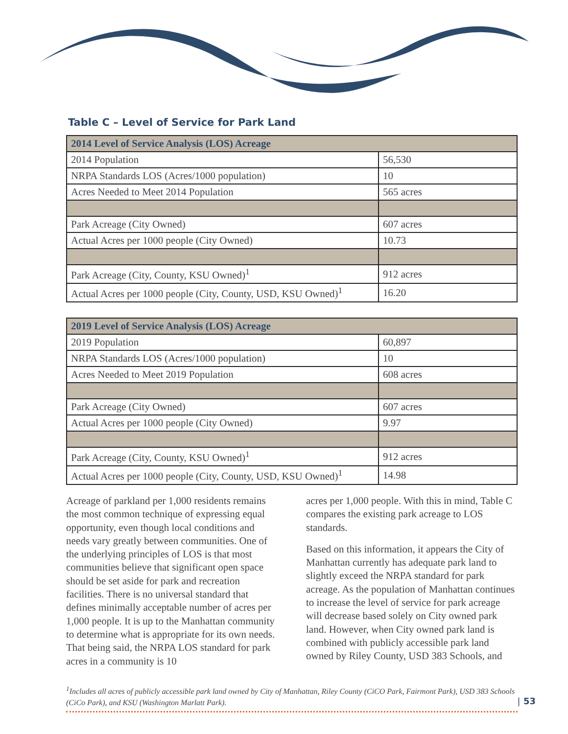Table C – Level of Service for Park Land
| 2014 Level of Service Analysis (LOS) Acreage | |
| --- | --- |
| 2014 Population | 56,530 |
| NRPA Standards LOS (Acres/1000 population) | 10 |
| Acres Needed to Meet 2014 Population | 565 acres |
| Park Acreage (City Owned) | 607 acres |
| Actual Acres per 1000 people (City Owned) | 10.73 |
| Park Acreage (City, County, KSU Owned)<sup>1</sup> | 912 acres |
| Actual Acres per 1000 people (City, County, USD, KSU Owned)<sup>1</sup> | 16.20 |
| 2019 Level of Service Analysis (LOS) Acreage | |
| --- | --- |
| 2019 Population | 60,897 |
| NRPA Standards LOS (Acres/1000 population) | 10 |
| Acres Needed to Meet 2019 Population | 608 acres |
| Park Acreage (City Owned) | 607 acres |
| Actual Acres per 1000 people (City Owned) | 9.97 |
| Park Acreage (City, County, KSU Owned)<sup>1</sup> | 912 acres |
| Actual Acres per 1000 people (City, County, USD, KSU Owned)<sup>1</sup> | 14.98 |
Acreage of parkland per 1,000 residents remains the most common technique of expressing equal opportunity, even though local conditions and needs vary greatly between communities. One of the underlying principles of LOS is that most communities believe that significant open space should be set aside for park and recreation facilities. There is no universal standard that defines minimally acceptable number of acres per 1,000 people. It is up to the Manhattan community to determine what is appropriate for its own needs. That being said, the NRPA LOS standard for park acres in a community is 10
acres per 1,000 people. With this in mind, Table C compares the existing park acreage to LOS standards.
Based on this information, it appears the City of Manhattan currently has adequate park land to slightly exceed the NRPA standard for park acreage. As the population of Manhattan continues to increase the level of service for park acreage will decrease based solely on City owned park land. However, when City owned park land is combined with publicly accessible park land owned by Riley County, USD 383 Schools, and
<sup>1</sup> Includes all acres of publicly accessible park land owned by City of Manhattan, Riley County (CiCO Park, Fairmont Park), USD 383 Schools (CiCo Park), and KSU (Washington Marlatt Park).
| 53